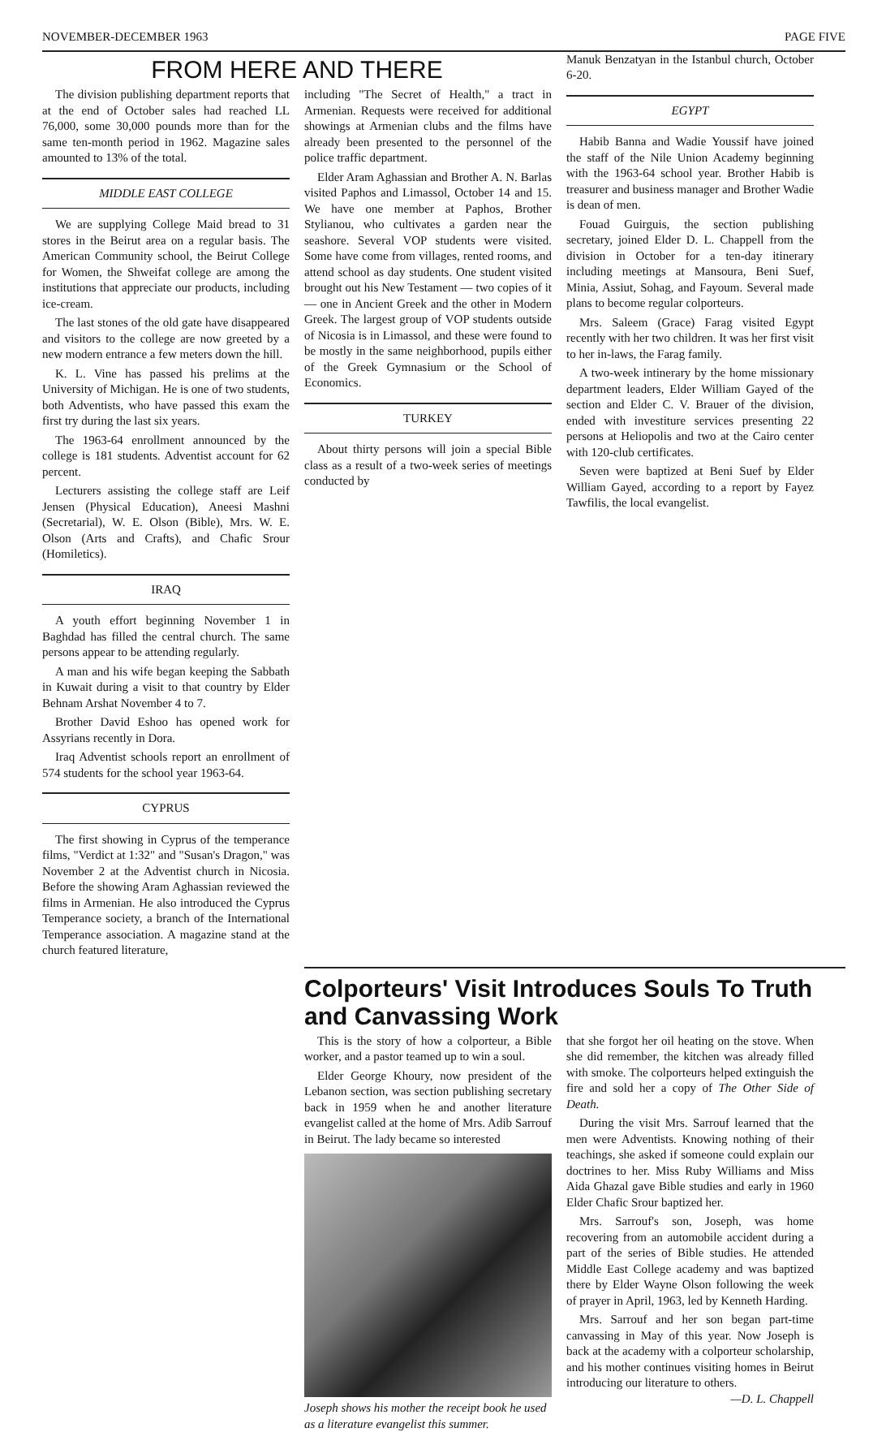NOVEMBER-DECEMBER 1963 PAGE FIVE
FROM HERE AND THERE
The division publishing department reports that at the end of October sales had reached LL 76,000, some 30,000 pounds more than for the same ten-month period in 1962. Magazine sales amounted to 13% of the total.
MIDDLE EAST COLLEGE
We are supplying College Maid bread to 31 stores in the Beirut area on a regular basis. The American Community school, the Beirut College for Women, the Shweifat college are among the institutions that appreciate our products, including ice-cream.
The last stones of the old gate have disappeared and visitors to the college are now greeted by a new modern entrance a few meters down the hill.
K. L. Vine has passed his prelims at the University of Michigan. He is one of two students, both Adventists, who have passed this exam the first try during the last six years.
The 1963-64 enrollment announced by the college is 181 students. Adventist account for 62 percent.
Lecturers assisting the college staff are Leif Jensen (Physical Education), Aneesi Mashni (Secretarial), W. E. Olson (Bible), Mrs. W. E. Olson (Arts and Crafts), and Chafic Srour (Homiletics).
IRAQ
A youth effort beginning November 1 in Baghdad has filled the central church. The same persons appear to be attending regularly.
A man and his wife began keeping the Sabbath in Kuwait during a visit to that country by Elder Behnam Arshat November 4 to 7.
Brother David Eshoo has opened work for Assyrians recently in Dora.
Iraq Adventist schools report an enrollment of 574 students for the school year 1963-64.
CYPRUS
The first showing in Cyprus of the temperance films, "Verdict at 1:32" and "Susan's Dragon," was November 2 at the Adventist church in Nicosia. Before the showing Aram Aghassian reviewed the films in Armenian. He also introduced the Cyprus Temperance society, a branch of the International Temperance association. A magazine stand at the church featured literature,
including "The Secret of Health," a tract in Armenian. Requests were received for additional showings at Armenian clubs and the films have already been presented to the personnel of the police traffic department.
Elder Aram Aghassian and Brother A. N. Barlas visited Paphos and Limassol, October 14 and 15. We have one member at Paphos, Brother Stylianou, who cultivates a garden near the seashore. Several VOP students were visited. Some have come from villages, rented rooms, and attend school as day students. One student visited brought out his New Testament — two copies of it — one in Ancient Greek and the other in Modern Greek. The largest group of VOP students outside of Nicosia is in Limassol, and these were found to be mostly in the same neighborhood, pupils either of the Greek Gymnasium or the School of Economics.
TURKEY
About thirty persons will join a special Bible class as a result of a two-week series of meetings conducted by
Manuk Benzatyan in the Istanbul church, October 6-20.
EGYPT
Habib Banna and Wadie Youssif have joined the staff of the Nile Union Academy beginning with the 1963-64 school year. Brother Habib is treasurer and business manager and Brother Wadie is dean of men.
Fouad Guirguis, the section publishing secretary, joined Elder D. L. Chappell from the division in October for a ten-day itinerary including meetings at Mansoura, Beni Suef, Minia, Assiut, Sohag, and Fayoum. Several made plans to become regular colporteurs.
Mrs. Saleem (Grace) Farag visited Egypt recently with her two children. It was her first visit to her in-laws, the Farag family.
A two-week intinerary by the home missionary department leaders, Elder William Gayed of the section and Elder C. V. Brauer of the division, ended with investiture services presenting 22 persons at Heliopolis and two at the Cairo center with 120-club certificates.
Seven were baptized at Beni Suef by Elder William Gayed, according to a report by Fayez Tawfilis, the local evangelist.
Colporteurs' Visit Introduces Souls To Truth and Canvassing Work
This is the story of how a colporteur, a Bible worker, and a pastor teamed up to win a soul.
Elder George Khoury, now president of the Lebanon section, was section publishing secretary back in 1959 when he and another literature evangelist called at the home of Mrs. Adib Sarrouf in Beirut. The lady became so interested
Joseph shows his mother the receipt book he used as a literature evangelist this summer.
that she forgot her oil heating on the stove. When she did remember, the kitchen was already filled with smoke. The colporteurs helped extinguish the fire and sold her a copy of The Other Side of Death.
During the visit Mrs. Sarrouf learned that the men were Adventists. Knowing nothing of their teachings, she asked if someone could explain our doctrines to her. Miss Ruby Williams and Miss Aida Ghazal gave Bible studies and early in 1960 Elder Chafic Srour baptized her.
Mrs. Sarrouf's son, Joseph, was home recovering from an automobile accident during a part of the series of Bible studies. He attended Middle East College academy and was baptized there by Elder Wayne Olson following the week of prayer in April, 1963, led by Kenneth Harding.
Mrs. Sarrouf and her son began part-time canvassing in May of this year. Now Joseph is back at the academy with a colporteur scholarship, and his mother continues visiting homes in Beirut introducing our literature to others. —D. L. Chappell